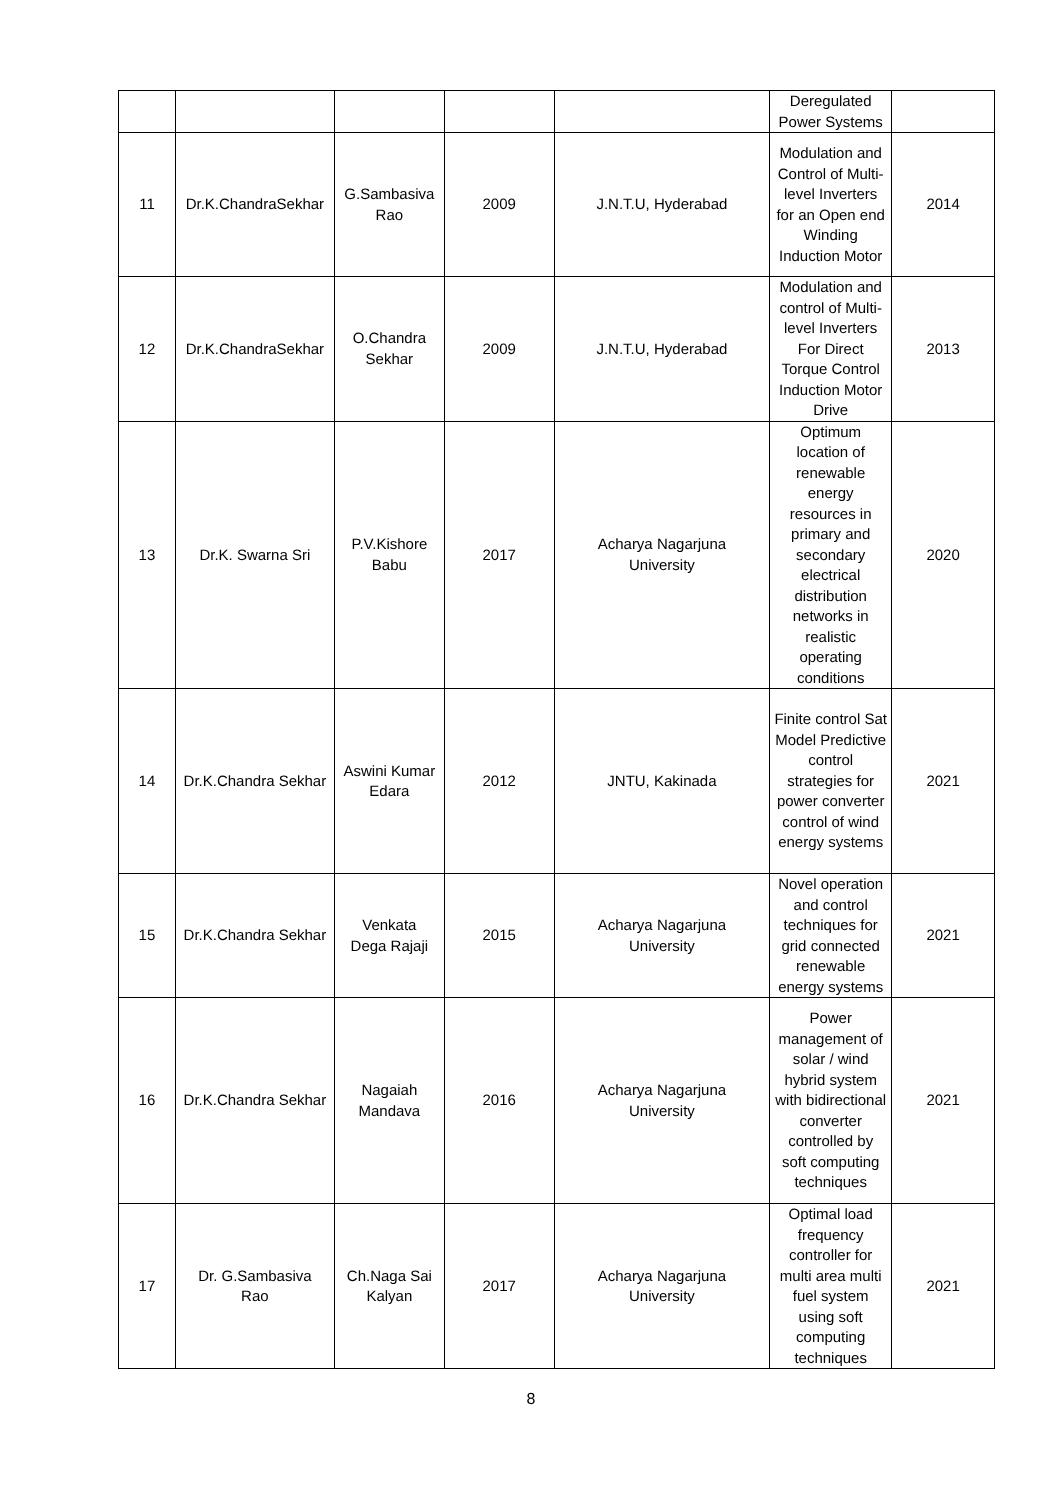| | | | | | Deregulated Power Systems | |
| 11 | Dr.K.ChandraSekhar | G.Sambasiva Rao | 2009 | J.N.T.U, Hyderabad | Modulation and Control of Multi-level Inverters for an Open end Winding Induction Motor | 2014 |
| 12 | Dr.K.ChandraSekhar | O.Chandra Sekhar | 2009 | J.N.T.U, Hyderabad | Modulation and control of Multi-level Inverters For Direct Torque Control Induction Motor Drive | 2013 |
| 13 | Dr.K. Swarna Sri | P.V.Kishore Babu | 2017 | Acharya Nagarjuna University | Optimum location of renewable energy resources in primary and secondary electrical distribution networks in realistic operating conditions | 2020 |
| 14 | Dr.K.Chandra Sekhar | Aswini Kumar Edara | 2012 | JNTU, Kakinada | Finite control Sat Model Predictive control strategies for power converter control of wind energy systems | 2021 |
| 15 | Dr.K.Chandra Sekhar | Venkata Dega Rajaji | 2015 | Acharya Nagarjuna University | Novel operation and control techniques for grid connected renewable energy systems | 2021 |
| 16 | Dr.K.Chandra Sekhar | Nagaiah Mandava | 2016 | Acharya Nagarjuna University | Power management of solar / wind hybrid system with bidirectional converter controlled by soft computing techniques | 2021 |
| 17 | Dr. G.Sambasiva Rao | Ch.Naga Sai Kalyan | 2017 | Acharya Nagarjuna University | Optimal load frequency controller for multi area multi fuel system using soft computing techniques | 2021 |
8